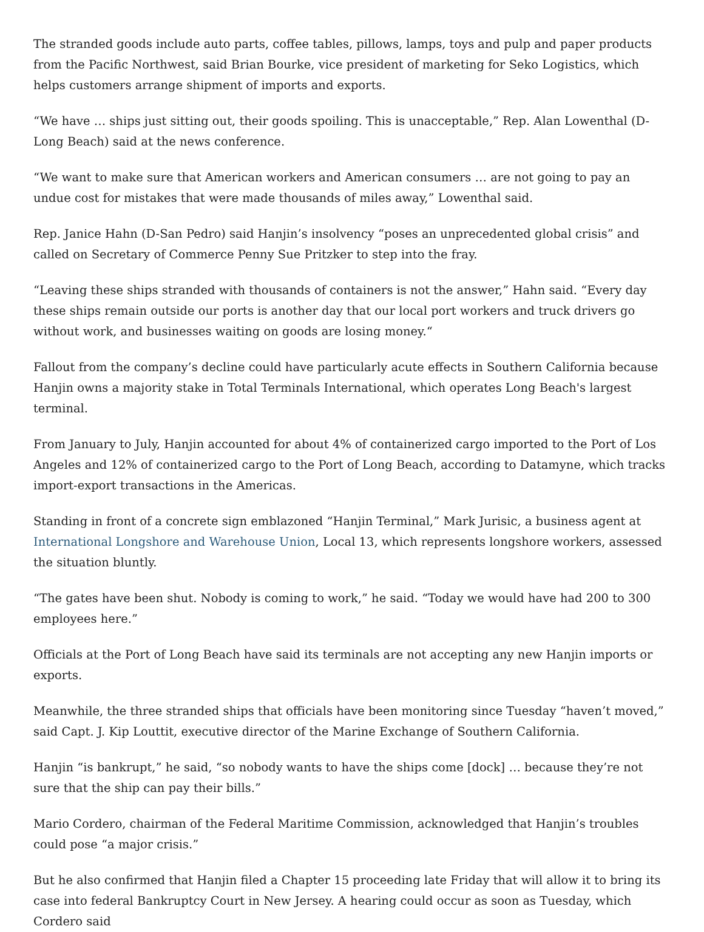The stranded goods include auto parts, coffee tables, pillows, lamps, toys and pulp and paper products from the Pacific Northwest, said Brian Bourke, vice president of marketing for Seko Logistics, which helps customers arrange shipment of imports and exports.
“We have … ships just sitting out, their goods spoiling. This is unacceptable,” Rep. Alan Lowenthal (D-Long Beach) said at the news conference.
“We want to make sure that American workers and American consumers … are not going to pay an undue cost for mistakes that were made thousands of miles away,” Lowenthal said.
Rep. Janice Hahn (D-San Pedro) said Hanjin’s insolvency “poses an unprecedented global crisis” and called on Secretary of Commerce Penny Sue Pritzker to step into the fray.
“Leaving these ships stranded with thousands of containers is not the answer,” Hahn said. “Every day these ships remain outside our ports is another day that our local port workers and truck drivers go without work, and businesses waiting on goods are losing money.“
Fallout from the company’s decline could have particularly acute effects in Southern California because Hanjin owns a majority stake in Total Terminals International, which operates Long Beach's largest terminal.
From January to July, Hanjin accounted for about 4% of containerized cargo imported to the Port of Los Angeles and 12% of containerized cargo to the Port of Long Beach, according to Datamyne, which tracks import-export transactions in the Americas.
Standing in front of a concrete sign emblazoned “Hanjin Terminal,” Mark Jurisic, a business agent at International Longshore and Warehouse Union, Local 13, which represents longshore workers, assessed the situation bluntly.
“The gates have been shut. Nobody is coming to work,” he said. “Today we would have had 200 to 300 employees here.”
Officials at the Port of Long Beach have said its terminals are not accepting any new Hanjin imports or exports.
Meanwhile, the three stranded ships that officials have been monitoring since Tuesday “haven’t moved,” said Capt. J. Kip Louttit, executive director of the Marine Exchange of Southern California.
Hanjin “is bankrupt,” he said, “so nobody wants to have the ships come [dock] … because they’re not sure that the ship can pay their bills.”
Mario Cordero, chairman of the Federal Maritime Commission, acknowledged that Hanjin’s troubles could pose “a major crisis.”
But he also confirmed that Hanjin filed a Chapter 15 proceeding late Friday that will allow it to bring its case into federal Bankruptcy Court in New Jersey. A hearing could occur as soon as Tuesday, which Cordero said